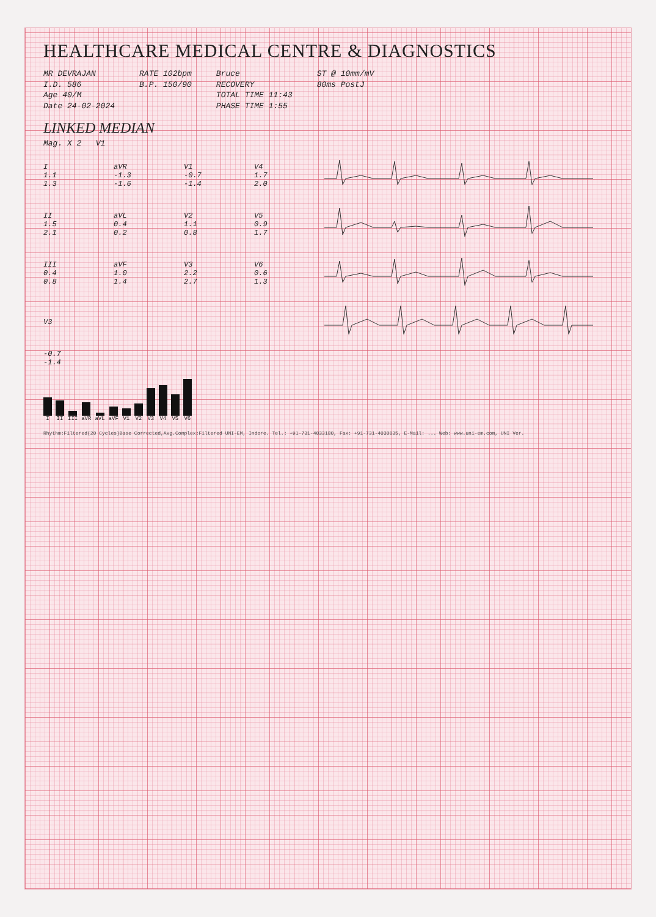HEALTHCARE MEDICAL CENTRE & DIAGNOSTICS
MR DEVRAJAN
I.D. 586
Age 40/M
Date 24-02-2024
RATE 102bpm
B.P. 150/90
Bruce
RECOVERY
TOTAL TIME 11:43
PHASE TIME 1:55
ST @ 10mm/mV
80ms PostJ
LINKED MEDIAN
Mag. X 2 V1
I
1.1
1.3
aVR
-1.3
-1.6
V1
-0.7
-1.4
V4
1.7
2.0
II
1.5
2.1
aVL
0.4
0.2
V2
1.1
0.8
V5
0.9
1.7
III
0.4
0.8
aVF
1.0
1.4
V3
2.2
2.7
V6
0.6
1.3
V3
-0.7
-1.4
I II III aVR aVL aVF V1 V2 V3 V4 V5 V6
Rhythm:Filtered(20 Cycles)Base Corrected,Avg.Complex:Filtered UNI-EM, Indore. Tel.: +91-731-4033180, Fax: +91-731-4030035, E-Mail: ... Web: www.uni-em.com, UNI Ver.